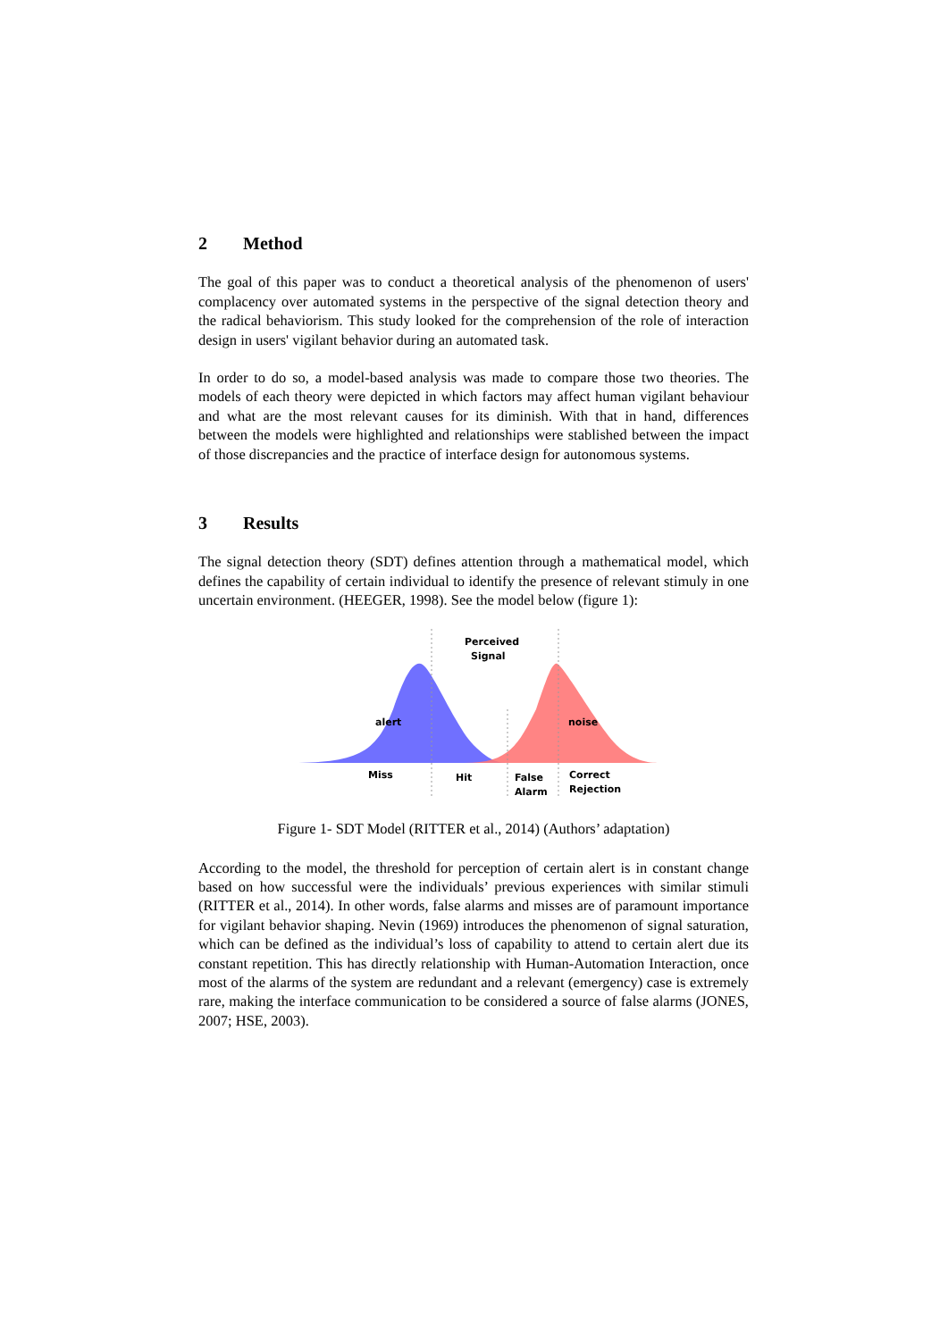2 Method
The goal of this paper was to conduct a theoretical analysis of the phenomenon of users' complacency over automated systems in the perspective of the signal detection theory and the radical behaviorism. This study looked for the comprehension of the role of interaction design in users' vigilant behavior during an automated task.
In order to do so, a model-based analysis was made to compare those two theories. The models of each theory were depicted in which factors may affect human vigilant behaviour and what are the most relevant causes for its diminish. With that in hand, differences between the models were highlighted and relationships were stablished between the impact of those discrepancies and the practice of interface design for autonomous systems.
3 Results
The signal detection theory (SDT) defines attention through a mathematical model, which defines the capability of certain individual to identify the presence of relevant stimuly in one uncertain environment. (HEEGER, 1998). See the model below (figure 1):
Perceived
Signal
alert
noise
Miss
Hit
False
Alarm
Correct
Rejection
Figure 1- SDT Model (RITTER et al., 2014) (Authors’ adaptation)
According to the model, the threshold for perception of certain alert is in constant change based on how successful were the individuals’ previous experiences with similar stimuli (RITTER et al., 2014). In other words, false alarms and misses are of paramount importance for vigilant behavior shaping. Nevin (1969) introduces the phenomenon of signal saturation, which can be defined as the individual’s loss of capability to attend to certain alert due its constant repetition. This has directly relationship with Human-Automation Interaction, once most of the alarms of the system are redundant and a relevant (emergency) case is extremely rare, making the interface communication to be considered a source of false alarms (JONES, 2007; HSE, 2003).